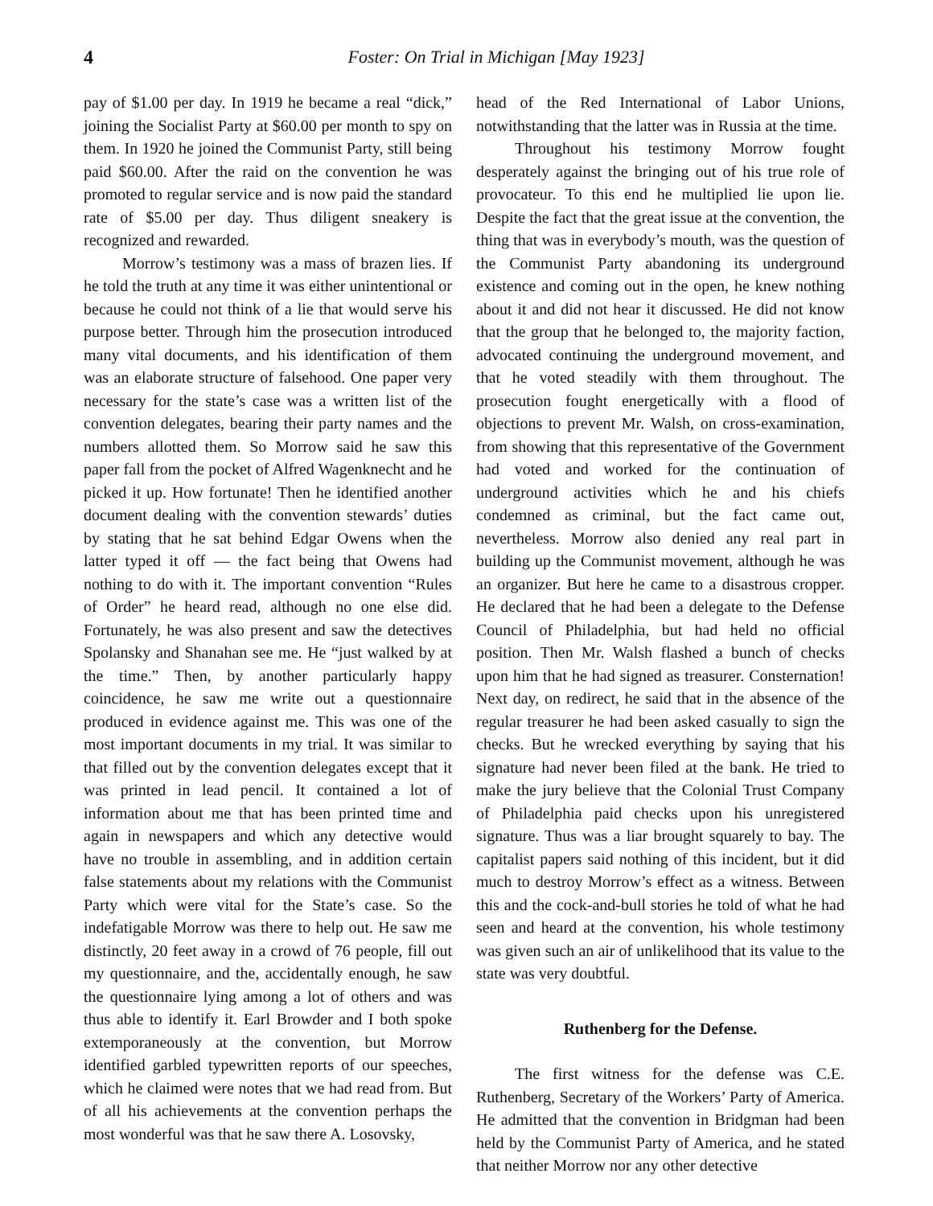4 Foster: On Trial in Michigan [May 1923]
pay of $1.00 per day. In 1919 he became a real “dick,” joining the Socialist Party at $60.00 per month to spy on them. In 1920 he joined the Communist Party, still being paid $60.00. After the raid on the convention he was promoted to regular service and is now paid the standard rate of $5.00 per day. Thus diligent sneakery is recognized and rewarded.
Morrow’s testimony was a mass of brazen lies. If he told the truth at any time it was either unintentional or because he could not think of a lie that would serve his purpose better. Through him the prosecution introduced many vital documents, and his identification of them was an elaborate structure of falsehood. One paper very necessary for the state’s case was a written list of the convention delegates, bearing their party names and the numbers allotted them. So Morrow said he saw this paper fall from the pocket of Alfred Wagenknecht and he picked it up. How fortunate! Then he identified another document dealing with the convention stewards’ duties by stating that he sat behind Edgar Owens when the latter typed it off — the fact being that Owens had nothing to do with it. The important convention “Rules of Order” he heard read, although no one else did. Fortunately, he was also present and saw the detectives Spolansky and Shanahan see me. He “just walked by at the time.” Then, by another particularly happy coincidence, he saw me write out a questionnaire produced in evidence against me. This was one of the most important documents in my trial. It was similar to that filled out by the convention delegates except that it was printed in lead pencil. It contained a lot of information about me that has been printed time and again in newspapers and which any detective would have no trouble in assembling, and in addition certain false statements about my relations with the Communist Party which were vital for the State’s case. So the indefatigable Morrow was there to help out. He saw me distinctly, 20 feet away in a crowd of 76 people, fill out my questionnaire, and the, accidentally enough, he saw the questionnaire lying among a lot of others and was thus able to identify it. Earl Browder and I both spoke extemporaneously at the convention, but Morrow identified garbled typewritten reports of our speeches, which he claimed were notes that we had read from. But of all his achievements at the convention perhaps the most wonderful was that he saw there A. Losovsky,
head of the Red International of Labor Unions, notwithstanding that the latter was in Russia at the time.
Throughout his testimony Morrow fought desperately against the bringing out of his true role of provocateur. To this end he multiplied lie upon lie. Despite the fact that the great issue at the convention, the thing that was in everybody’s mouth, was the question of the Communist Party abandoning its underground existence and coming out in the open, he knew nothing about it and did not hear it discussed. He did not know that the group that he belonged to, the majority faction, advocated continuing the underground movement, and that he voted steadily with them throughout. The prosecution fought energetically with a flood of objections to prevent Mr. Walsh, on cross-examination, from showing that this representative of the Government had voted and worked for the continuation of underground activities which he and his chiefs condemned as criminal, but the fact came out, nevertheless. Morrow also denied any real part in building up the Communist movement, although he was an organizer. But here he came to a disastrous cropper. He declared that he had been a delegate to the Defense Council of Philadelphia, but had held no official position. Then Mr. Walsh flashed a bunch of checks upon him that he had signed as treasurer. Consternation! Next day, on redirect, he said that in the absence of the regular treasurer he had been asked casually to sign the checks. But he wrecked everything by saying that his signature had never been filed at the bank. He tried to make the jury believe that the Colonial Trust Company of Philadelphia paid checks upon his unregistered signature. Thus was a liar brought squarely to bay. The capitalist papers said nothing of this incident, but it did much to destroy Morrow’s effect as a witness. Between this and the cock-and-bull stories he told of what he had seen and heard at the convention, his whole testimony was given such an air of unlikelihood that its value to the state was very doubtful.
Ruthenberg for the Defense.
The first witness for the defense was C.E. Ruthenberg, Secretary of the Workers’ Party of America. He admitted that the convention in Bridgman had been held by the Communist Party of America, and he stated that neither Morrow nor any other detective